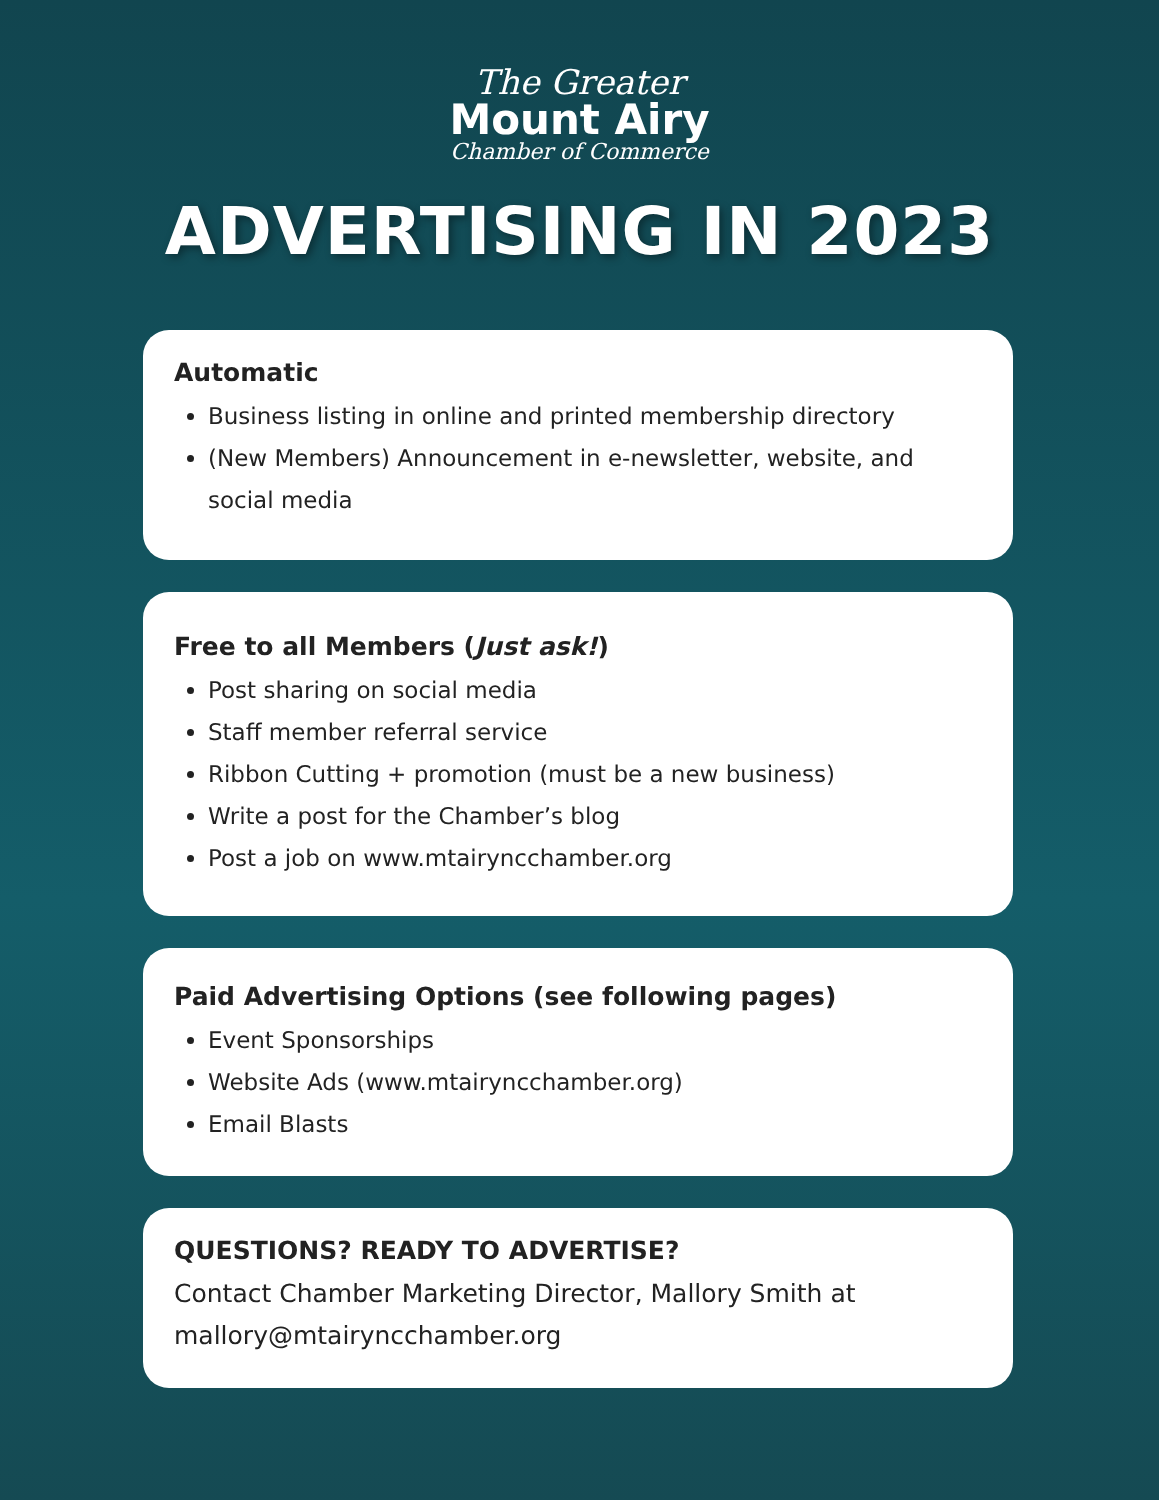The Greater
Mount Airy
Chamber of Commerce
ADVERTISING IN 2023
Automatic
Business listing in online and printed membership directory
(New Members) Announcement in e-newsletter, website, and social media
Free to all Members (Just ask!)
Post sharing on social media
Staff member referral service
Ribbon Cutting + promotion (must be a new business)
Write a post for the Chamber’s blog
Post a job on www.mtairyncchamber.org
Paid Advertising Options (see following pages)
Event Sponsorships
Website Ads (www.mtairyncchamber.org)
Email Blasts
QUESTIONS? READY TO ADVERTISE?
Contact Chamber Marketing Director, Mallory Smith at mallory@mtairyncchamber.org